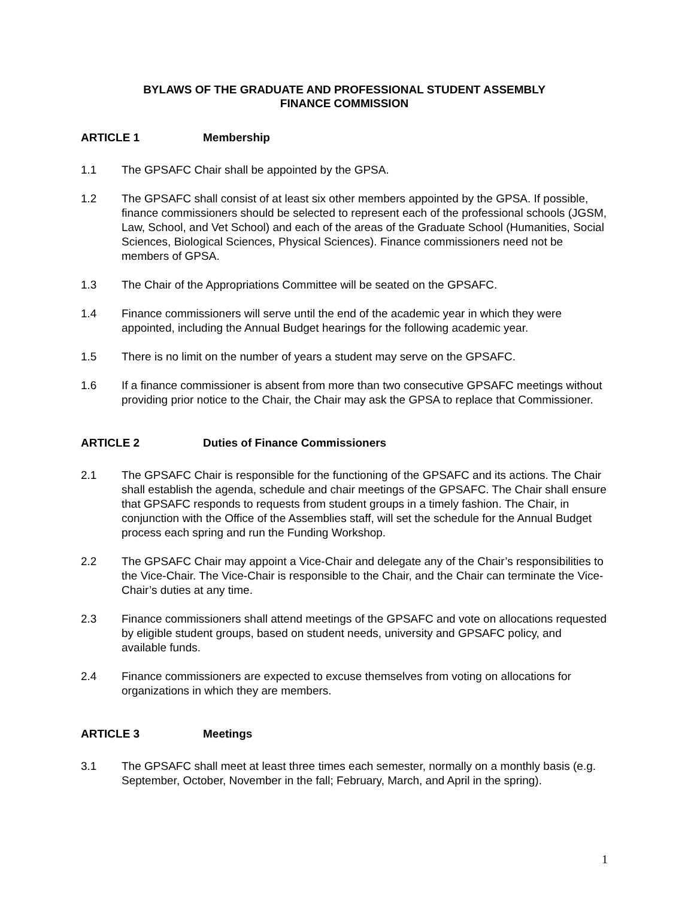BYLAWS OF THE GRADUATE AND PROFESSIONAL STUDENT ASSEMBLY
FINANCE COMMISSION
ARTICLE 1 Membership
1.1 The GPSAFC Chair shall be appointed by the GPSA.
1.2 The GPSAFC shall consist of at least six other members appointed by the GPSA. If possible, finance commissioners should be selected to represent each of the professional schools (JGSM, Law, School, and Vet School) and each of the areas of the Graduate School (Humanities, Social Sciences, Biological Sciences, Physical Sciences). Finance commissioners need not be members of GPSA.
1.3 The Chair of the Appropriations Committee will be seated on the GPSAFC.
1.4 Finance commissioners will serve until the end of the academic year in which they were appointed, including the Annual Budget hearings for the following academic year.
1.5 There is no limit on the number of years a student may serve on the GPSAFC.
1.6 If a finance commissioner is absent from more than two consecutive GPSAFC meetings without providing prior notice to the Chair, the Chair may ask the GPSA to replace that Commissioner.
ARTICLE 2 Duties of Finance Commissioners
2.1 The GPSAFC Chair is responsible for the functioning of the GPSAFC and its actions. The Chair shall establish the agenda, schedule and chair meetings of the GPSAFC. The Chair shall ensure that GPSAFC responds to requests from student groups in a timely fashion. The Chair, in conjunction with the Office of the Assemblies staff, will set the schedule for the Annual Budget process each spring and run the Funding Workshop.
2.2 The GPSAFC Chair may appoint a Vice-Chair and delegate any of the Chair’s responsibilities to the Vice-Chair. The Vice-Chair is responsible to the Chair, and the Chair can terminate the Vice-Chair’s duties at any time.
2.3 Finance commissioners shall attend meetings of the GPSAFC and vote on allocations requested by eligible student groups, based on student needs, university and GPSAFC policy, and available funds.
2.4 Finance commissioners are expected to excuse themselves from voting on allocations for organizations in which they are members.
ARTICLE 3 Meetings
3.1 The GPSAFC shall meet at least three times each semester, normally on a monthly basis (e.g. September, October, November in the fall; February, March, and April in the spring).
1